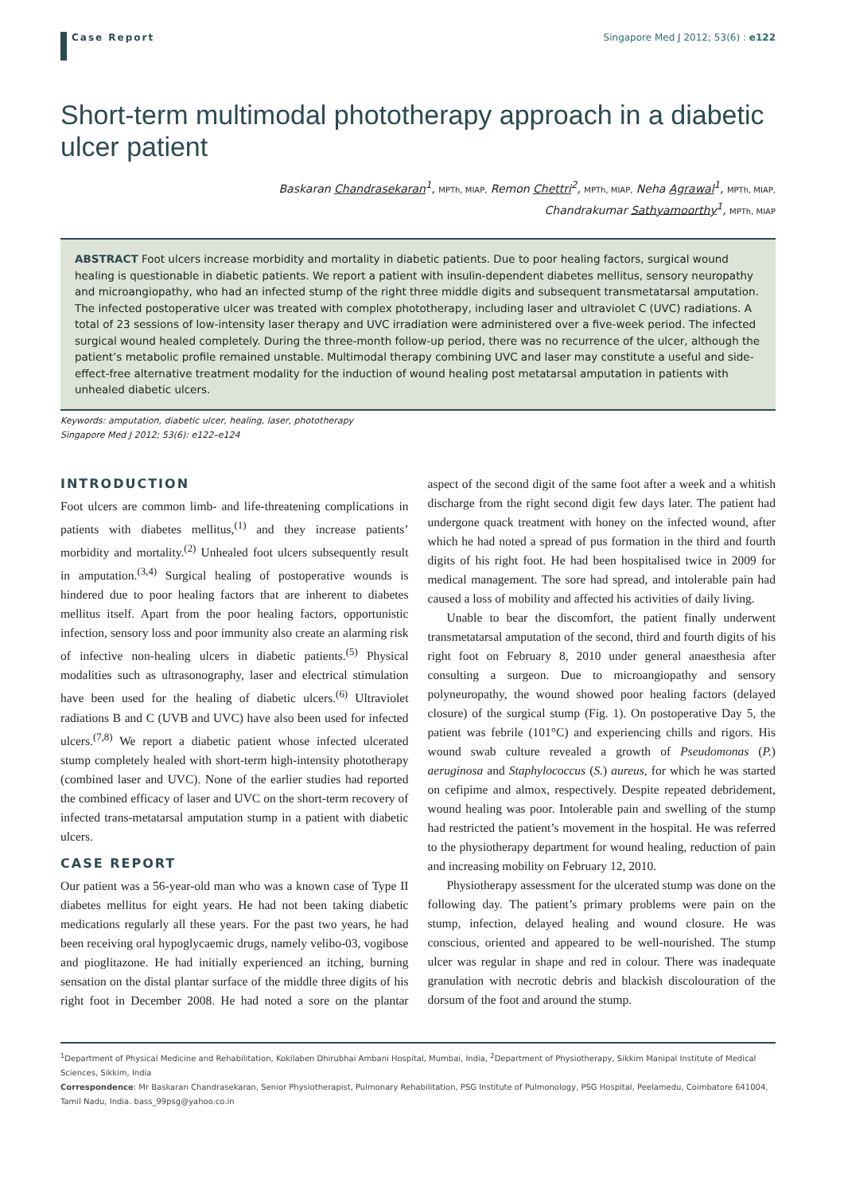Case Report
Singapore Med J 2012; 53(6) : e122
Short-term multimodal phototherapy approach in a diabetic ulcer patient
Baskaran Chandrasekaran<sup>1</sup>, MPTh, MIAP, Remon Chettri<sup>2</sup>, MPTh, MIAP, Neha Agrawal<sup>1</sup>, MPTh, MIAP,
Chandrakumar Sathyamoorthy<sup>1</sup>, MPTh, MIAP
ABSTRACT Foot ulcers increase morbidity and mortality in diabetic patients. Due to poor healing factors, surgical wound healing is questionable in diabetic patients. We report a patient with insulin-dependent diabetes mellitus, sensory neuropathy and microangiopathy, who had an infected stump of the right three middle digits and subsequent transmetatarsal amputation. The infected postoperative ulcer was treated with complex phototherapy, including laser and ultraviolet C (UVC) radiations. A total of 23 sessions of low-intensity laser therapy and UVC irradiation were administered over a five-week period. The infected surgical wound healed completely. During the three-month follow-up period, there was no recurrence of the ulcer, although the patient’s metabolic profile remained unstable. Multimodal therapy combining UVC and laser may constitute a useful and side-effect-free alternative treatment modality for the induction of wound healing post metatarsal amputation in patients with unhealed diabetic ulcers.
Keywords: amputation, diabetic ulcer, healing, laser, phototherapy
Singapore Med J 2012; 53(6): e122–e124
INTRODUCTION
Foot ulcers are common limb- and life-threatening complications in patients with diabetes mellitus,<sup>(1)</sup> and they increase patients’ morbidity and mortality.<sup>(2)</sup> Unhealed foot ulcers subsequently result in amputation.<sup>(3,4)</sup> Surgical healing of postoperative wounds is hindered due to poor healing factors that are inherent to diabetes mellitus itself. Apart from the poor healing factors, opportunistic infection, sensory loss and poor immunity also create an alarming risk of infective non-healing ulcers in diabetic patients.<sup>(5)</sup> Physical modalities such as ultrasonography, laser and electrical stimulation have been used for the healing of diabetic ulcers.<sup>(6)</sup> Ultraviolet radiations B and C (UVB and UVC) have also been used for infected ulcers.<sup>(7,8)</sup> We report a diabetic patient whose infected ulcerated stump completely healed with short-term high-intensity phototherapy (combined laser and UVC). None of the earlier studies had reported the combined efficacy of laser and UVC on the short-term recovery of infected trans-metatarsal amputation stump in a patient with diabetic ulcers.
CASE REPORT
Our patient was a 56-year-old man who was a known case of Type II diabetes mellitus for eight years. He had not been taking diabetic medications regularly all these years. For the past two years, he had been receiving oral hypoglycaemic drugs, namely velibo-03, vogibose and pioglitazone. He had initially experienced an itching, burning sensation on the distal plantar surface of the middle three digits of his right foot in December 2008. He had noted a sore on the plantar aspect of the second digit of the same foot after a week and a whitish discharge from the right second digit few days later. The patient had undergone quack treatment with honey on the infected wound, after which he had noted a spread of pus formation in the third and fourth digits of his right foot. He had been hospitalised twice in 2009 for medical management. The sore had spread, and intolerable pain had caused a loss of mobility and affected his activities of daily living.
Unable to bear the discomfort, the patient finally underwent transmetatarsal amputation of the second, third and fourth digits of his right foot on February 8, 2010 under general anaesthesia after consulting a surgeon. Due to microangiopathy and sensory polyneuropathy, the wound showed poor healing factors (delayed closure) of the surgical stump (Fig. 1). On postoperative Day 5, the patient was febrile (101°C) and experiencing chills and rigors. His wound swab culture revealed a growth of Pseudomonas (P.) aeruginosa and Staphylococcus (S.) aureus, for which he was started on cefipime and almox, respectively. Despite repeated debridement, wound healing was poor. Intolerable pain and swelling of the stump had restricted the patient’s movement in the hospital. He was referred to the physiotherapy department for wound healing, reduction of pain and increasing mobility on February 12, 2010.
Physiotherapy assessment for the ulcerated stump was done on the following day. The patient’s primary problems were pain on the stump, infection, delayed healing and wound closure. He was conscious, oriented and appeared to be well-nourished. The stump ulcer was regular in shape and red in colour. There was inadequate granulation with necrotic debris and blackish discolouration of the dorsum of the foot and around the stump.
<sup>1</sup> Department of Physical Medicine and Rehabilitation, Kokilaben Dhirubhai Ambani Hospital, Mumbai, India, <sup>2</sup>Department of Physiotherapy, Sikkim Manipal Institute of Medical Sciences, Sikkim, India
Correspondence: Mr Baskaran Chandrasekaran, Senior Physiotherapist, Pulmonary Rehabilitation, PSG Institute of Pulmonology, PSG Hospital, Peelamedu, Coimbatore 641004, Tamil Nadu, India. bass_99psg@yahoo.co.in